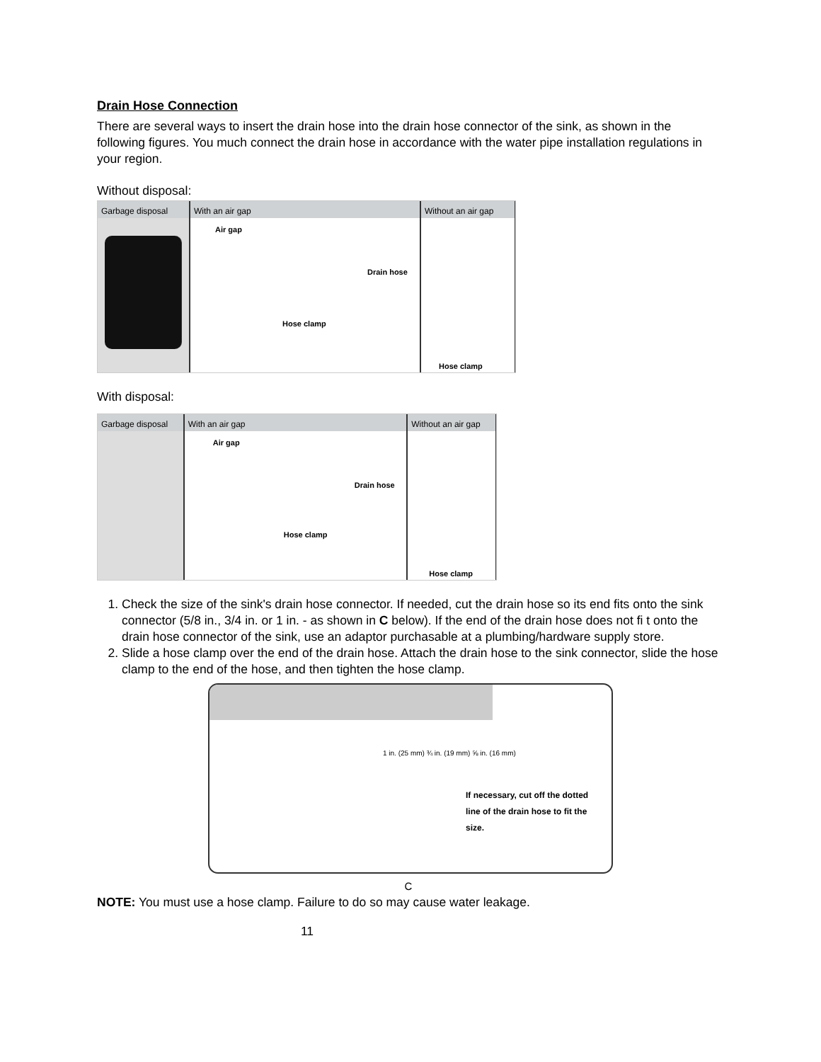Drain Hose Connection
There are several ways to insert the drain hose into the drain hose connector of the sink, as shown in the following figures. You much connect the drain hose in accordance with the water pipe installation regulations in your region.
Without disposal:
Garbage disposal With an air gap
Air gap
Drain hose
Hose clamp
Without an air gap
Hose clamp
With disposal:
Garbage disposal With an air gap
Air gap
Drain hose
Hose clamp
Without an air gap
Hose clamp
1. Check the size of the sink's drain hose connector. If needed, cut the drain hose so its end fits onto the sink connector (5/8 in., 3/4 in. or 1 in. - as shown in C below). If the end of the drain hose does not fi t onto the drain hose connector of the sink, use an adaptor purchasable at a plumbing/hardware supply store.
2. Slide a hose clamp over the end of the drain hose. Attach the drain hose to the sink connector, slide the hose clamp to the end of the hose, and then tighten the hose clamp.
1 in. (25 mm) ¾ in. (19 mm) ⅝ in. (16 mm)
If necessary, cut off the dotted line of the drain hose to fit the size.
C
NOTE: You must use a hose clamp. Failure to do so may cause water leakage.
11